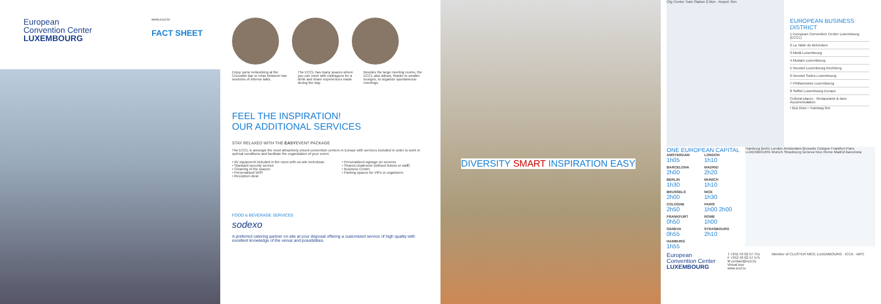European
Convention Center
LUXEMBOURG
www.eccl.lu
FACT SHEET
Enjoy some networking at the Crocodile Bar or relax between two sessions of intense talks.
The ECCL has many spaces where you can meet with colleagues for a drink and share experiences made during the day.
Besides the large meeting rooms, the ECCL also allows, thanks to smaller lounges, to organize spontaneous meetings.
FEEL THE INSPIRATION!
OUR ADDITIONAL SERVICES
STAY RELAXED WITH THE EASYEVENT PACKAGE
The ECCL is amongst the most attractively priced convention centers in Europe with services included in order to work in optimal conditions and facilitate the organization of your event:
• AV equipment included in the room with on-site technician
• Standard security service
• Cleaning of the spaces
• Personalized WIFI
• Reception desk
• Personalized signage on screens
• Shared cloakroom (without tickets or staff)
• Business Center
• Parking spaces for VIPs or organizers
FOOD & BEVERAGE SERVICES
sodexo
A preferred catering partner on-site at your disposal offering a customized service of high quality with excellent knowledge of the venue and possibilities.
DIVERSITY SMART INSPIRATION EASY
City Center Train Station 2.5km · Airport 7km
EUROPEAN BUSINESS DISTRICT
| 1 European Convention Center Luxembourg (ECCL) |
| 2 La Table du Belvedere |
| 3 Meliá Luxembourg |
| 4 Mudam Luxembourg |
| 5 Novotel Luxembourg Kirchberg |
| 6 Novotel Suites Luxembourg |
| 7 Philharmonie Luxembourg |
| 8 Sofitel Luxembourg Europe |
| Cultural places · Restaurants & bars · Accommodation |
• Bus lines • Tramway line
ONE EUROPEAN CAPITAL
AMSTERDAM
1h05
LONDON
1h10
BARCELONA
2h00
MADRID
2h20
BERLIN
1h30
MUNICH
1h10
BRUSSELS
2h00
NICE
1h30
COLOGNE
2h50
PARIS
1h00 2h00
FRANKFURT
0h50
ROME
1h00
GENEVA
0h55
STRASBOURG
2h10
HAMBURG
1h55
Hamburg Berlin London Amsterdam Brussels Cologne Frankfurt Paris LUXEMBOURG Munich Strasbourg Geneva Nice Rome Madrid Barcelona
European
Convention Center
LUXEMBOURG
T +352 43 02 57 751
F +352 43 02 57 575
M contact@eccl.lu
Virtual tour
www.eccl.lu
Member of CLUSTER MICE LUXEMBOURG · ICCA · AIPC